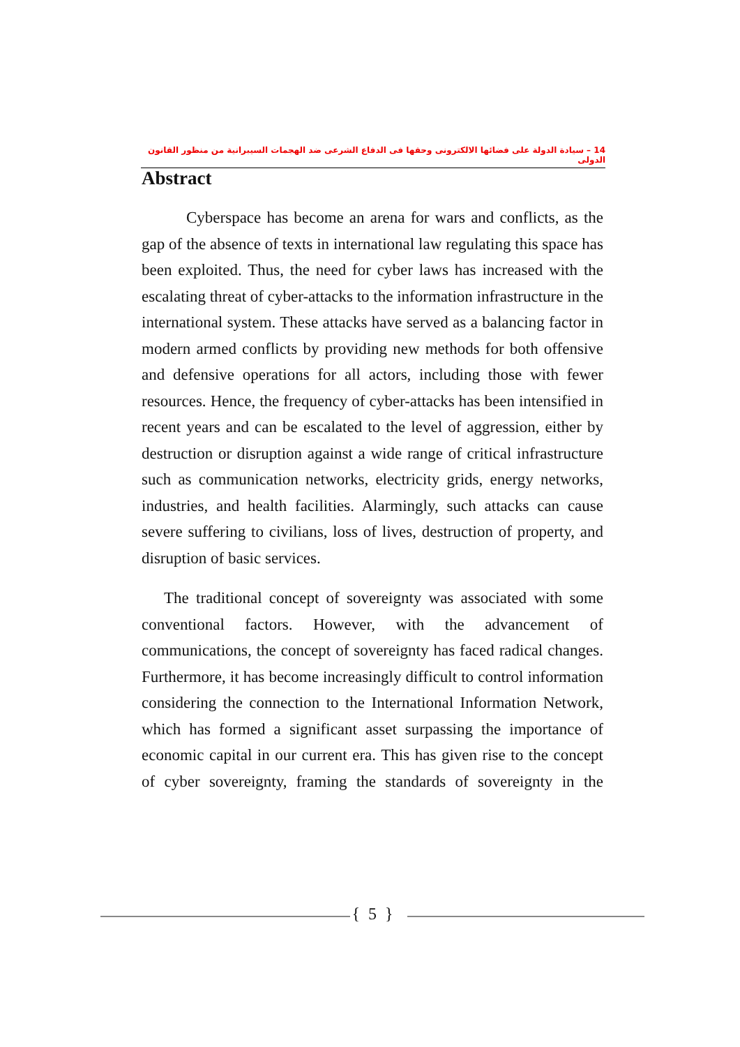14 – سيادة الدولة على فضائها الالكترونى وحقها فى الدفاع الشرعى ضد الهجمات السيبرانية من منظور القانون الدولى
Abstract
Cyberspace has become an arena for wars and conflicts, as the gap of the absence of texts in international law regulating this space has been exploited. Thus, the need for cyber laws has increased with the escalating threat of cyber-attacks to the information infrastructure in the international system. These attacks have served as a balancing factor in modern armed conflicts by providing new methods for both offensive and defensive operations for all actors, including those with fewer resources. Hence, the frequency of cyber-attacks has been intensified in recent years and can be escalated to the level of aggression, either by destruction or disruption against a wide range of critical infrastructure such as communication networks, electricity grids, energy networks, industries, and health facilities. Alarmingly, such attacks can cause severe suffering to civilians, loss of lives, destruction of property, and disruption of basic services.
The traditional concept of sovereignty was associated with some conventional factors. However, with the advancement of communications, the concept of sovereignty has faced radical changes. Furthermore, it has become increasingly difficult to control information considering the connection to the International Information Network, which has formed a significant asset surpassing the importance of economic capital in our current era. This has given rise to the concept of cyber sovereignty, framing the standards of sovereignty in the
{ 5 }